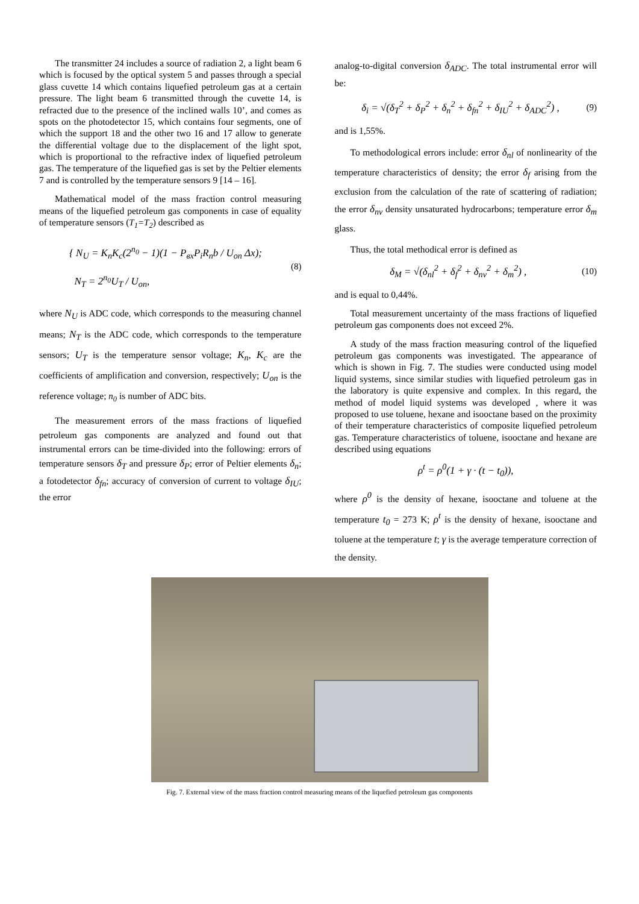The transmitter 24 includes a source of radiation 2, a light beam 6 which is focused by the optical system 5 and passes through a special glass cuvette 14 which contains liquefied petroleum gas at a certain pressure. The light beam 6 transmitted through the cuvette 14, is refracted due to the presence of the inclined walls 10’, and comes as spots on the photodetector 15, which contains four segments, one of which the support 18 and the other two 16 and 17 allow to generate the differential voltage due to the displacement of the light spot, which is proportional to the refractive index of liquefied petroleum gas. The temperature of the liquefied gas is set by the Peltier elements 7 and is controlled by the temperature sensors 9 [14 – 16].
Mathematical model of the mass fraction control measuring means of the liquefied petroleum gas components in case of equality of temperature sensors (T<sub>1</sub>=T<sub>2</sub>) described as
{ N<sub>U</sub> = K<sub>n</sub>K<sub>c</sub>(2<sup>n<sub>0</sub></sup> − 1)(1 − P<sub>вх</sub>P<sub>i</sub>R<sub>n</sub>b / U<sub>on</sub> Δx);
N<sub>T</sub> = 2<sup>n<sub>0</sub></sup>U<sub>T</sub> / U<sub>on</sub>,
(8)
where N<sub>U</sub> is ADC code, which corresponds to the measuring channel means; N<sub>T</sub> is the ADC code, which corresponds to the temperature sensors; U<sub>T</sub> is the temperature sensor voltage; K<sub>n</sub>, K<sub>c</sub> are the coefficients of amplification and conversion, respectively; U<sub>on</sub> is the reference voltage; n<sub>0</sub> is number of ADC bits.
The measurement errors of the mass fractions of liquefied petroleum gas components are analyzed and found out that instrumental errors can be time-divided into the following: errors of temperature sensors δ<sub>T</sub> and pressure δ<sub>P</sub>; error of Peltier elements δ<sub>n</sub>; a fotodetector δ<sub>fn</sub>; accuracy of conversion of current to voltage δ<sub>IU</sub>; the error
analog-to-digital conversion δ<sub>ADC</sub>. The total instrumental error will be:
δ<sub>i</sub> = √(δ<sub>T</sub><sup>2</sup> + δ<sub>P</sub><sup>2</sup> + δ<sub>n</sub><sup>2</sup> + δ<sub>fn</sub><sup>2</sup> + δ<sub>IU</sub><sup>2</sup> + δ<sub>ADC</sub><sup>2</sup>) ,
(9)
and is 1,55%.
To methodological errors include: error δ<sub>nl</sub> of nonlinearity of the temperature characteristics of density; the error δ<sub>f</sub> arising from the exclusion from the calculation of the rate of scattering of radiation; the error δ<sub>nv</sub> density unsaturated hydrocarbons; temperature error δ<sub>m</sub> glass.
Thus, the total methodical error is defined as
δ<sub>M</sub> = √(δ<sub>nl</sub><sup>2</sup> + δ<sub>f</sub><sup>2</sup> + δ<sub>nv</sub><sup>2</sup> + δ<sub>m</sub><sup>2</sup>) ,
(10)
and is equal to 0,44%.
Total measurement uncertainty of the mass fractions of liquefied petroleum gas components does not exceed 2%.
A study of the mass fraction measuring control of the liquefied petroleum gas components was investigated. The appearance of which is shown in Fig. 7. The studies were conducted using model liquid systems, since similar studies with liquefied petroleum gas in the laboratory is quite expensive and complex. In this regard, the method of model liquid systems was developed , where it was proposed to use toluene, hexane and isooctane based on the proximity of their temperature characteristics of composite liquefied petroleum gas. Temperature characteristics of toluene, isooctane and hexane are described using equations
ρ<sup>t</sup> = ρ<sup>0</sup>(1 + γ · (t − t<sub>0</sub>)),
where ρ<sup>0</sup> is the density of hexane, isooctane and toluene at the temperature t<sub>0</sub> = 273 K; ρ<sup>t</sup> is the density of hexane, isooctane and toluene at the temperature t; γ is the average temperature correction of the density.
Fig. 7. External view of the mass fraction control measuring means of the liquefied petroleum gas components